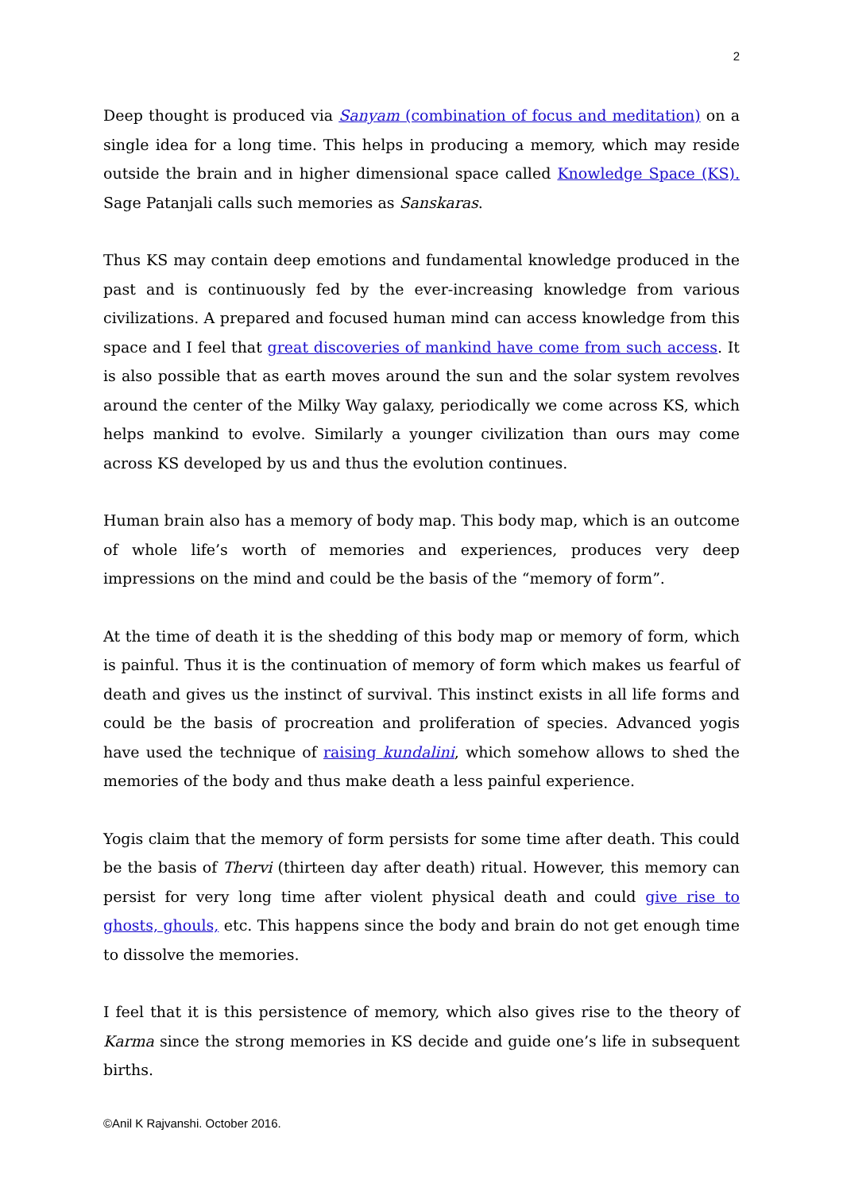2
Deep thought is produced via Sanyam (combination of focus and meditation) on a single idea for a long time. This helps in producing a memory, which may reside outside the brain and in higher dimensional space called Knowledge Space (KS). Sage Patanjali calls such memories as Sanskaras.
Thus KS may contain deep emotions and fundamental knowledge produced in the past and is continuously fed by the ever-increasing knowledge from various civilizations. A prepared and focused human mind can access knowledge from this space and I feel that great discoveries of mankind have come from such access. It is also possible that as earth moves around the sun and the solar system revolves around the center of the Milky Way galaxy, periodically we come across KS, which helps mankind to evolve. Similarly a younger civilization than ours may come across KS developed by us and thus the evolution continues.
Human brain also has a memory of body map. This body map, which is an outcome of whole life’s worth of memories and experiences, produces very deep impressions on the mind and could be the basis of the “memory of form”.
At the time of death it is the shedding of this body map or memory of form, which is painful. Thus it is the continuation of memory of form which makes us fearful of death and gives us the instinct of survival. This instinct exists in all life forms and could be the basis of procreation and proliferation of species. Advanced yogis have used the technique of raising kundalini, which somehow allows to shed the memories of the body and thus make death a less painful experience.
Yogis claim that the memory of form persists for some time after death. This could be the basis of Thervi (thirteen day after death) ritual. However, this memory can persist for very long time after violent physical death and could give rise to ghosts, ghouls, etc. This happens since the body and brain do not get enough time to dissolve the memories.
I feel that it is this persistence of memory, which also gives rise to the theory of Karma since the strong memories in KS decide and guide one’s life in subsequent births.
©Anil K Rajvanshi. October 2016.